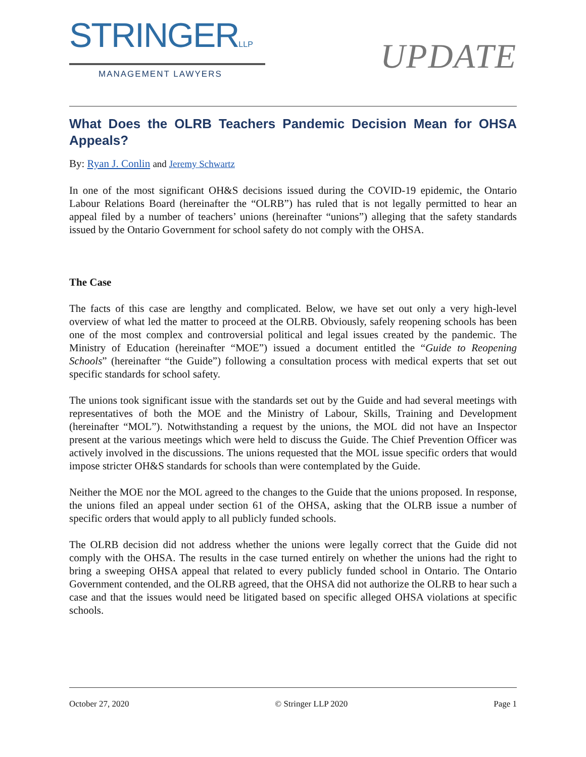STRINGERLLP
MANAGEMENT LAWYERS
UPDATE
What Does the OLRB Teachers Pandemic Decision Mean for OHSA Appeals?
By: Ryan J. Conlin and Jeremy Schwartz
In one of the most significant OH&S decisions issued during the COVID-19 epidemic, the Ontario Labour Relations Board (hereinafter the “OLRB”) has ruled that is not legally permitted to hear an appeal filed by a number of teachers’ unions (hereinafter “unions”) alleging that the safety standards issued by the Ontario Government for school safety do not comply with the OHSA.
The Case
The facts of this case are lengthy and complicated. Below, we have set out only a very high-level overview of what led the matter to proceed at the OLRB. Obviously, safely reopening schools has been one of the most complex and controversial political and legal issues created by the pandemic. The Ministry of Education (hereinafter “MOE”) issued a document entitled the “Guide to Reopening Schools” (hereinafter “the Guide”) following a consultation process with medical experts that set out specific standards for school safety.
The unions took significant issue with the standards set out by the Guide and had several meetings with representatives of both the MOE and the Ministry of Labour, Skills, Training and Development (hereinafter “MOL”). Notwithstanding a request by the unions, the MOL did not have an Inspector present at the various meetings which were held to discuss the Guide. The Chief Prevention Officer was actively involved in the discussions. The unions requested that the MOL issue specific orders that would impose stricter OH&S standards for schools than were contemplated by the Guide.
Neither the MOE nor the MOL agreed to the changes to the Guide that the unions proposed. In response, the unions filed an appeal under section 61 of the OHSA, asking that the OLRB issue a number of specific orders that would apply to all publicly funded schools.
The OLRB decision did not address whether the unions were legally correct that the Guide did not comply with the OHSA. The results in the case turned entirely on whether the unions had the right to bring a sweeping OHSA appeal that related to every publicly funded school in Ontario. The Ontario Government contended, and the OLRB agreed, that the OHSA did not authorize the OLRB to hear such a case and that the issues would need be litigated based on specific alleged OHSA violations at specific schools.
October 27, 2020 © Stringer LLP 2020 Page 1